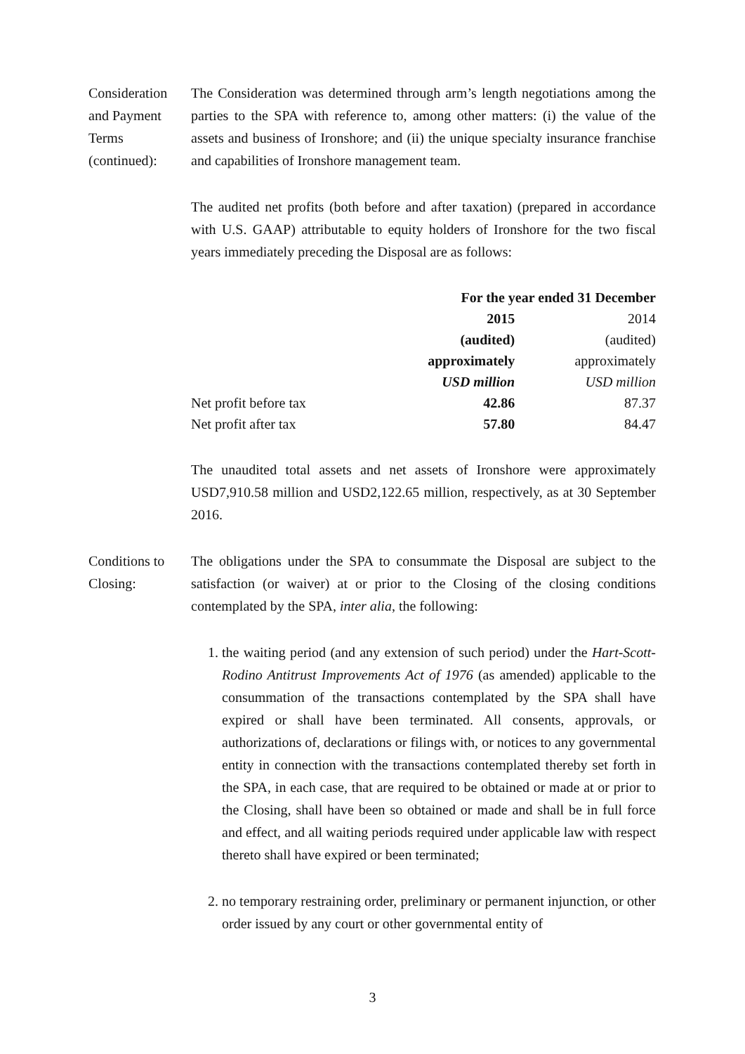Consideration and Payment Terms (continued):
The Consideration was determined through arm’s length negotiations among the parties to the SPA with reference to, among other matters: (i) the value of the assets and business of Ironshore; and (ii) the unique specialty insurance franchise and capabilities of Ironshore management team.
The audited net profits (both before and after taxation) (prepared in accordance with U.S. GAAP) attributable to equity holders of Ironshore for the two fiscal years immediately preceding the Disposal are as follows:
| | For the year ended 31 December | |
| | 2015 | 2014 |
| | (audited) | (audited) |
| | approximately | approximately |
| | USD million | USD million |
| Net profit before tax | 42.86 | 87.37 |
| Net profit after tax | 57.80 | 84.47 |
The unaudited total assets and net assets of Ironshore were approximately USD7,910.58 million and USD2,122.65 million, respectively, as at 30 September 2016.
Conditions to Closing:
The obligations under the SPA to consummate the Disposal are subject to the satisfaction (or waiver) at or prior to the Closing of the closing conditions contemplated by the SPA, inter alia, the following:
1. the waiting period (and any extension of such period) under the Hart-Scott-Rodino Antitrust Improvements Act of 1976 (as amended) applicable to the consummation of the transactions contemplated by the SPA shall have expired or shall have been terminated. All consents, approvals, or authorizations of, declarations or filings with, or notices to any governmental entity in connection with the transactions contemplated thereby set forth in the SPA, in each case, that are required to be obtained or made at or prior to the Closing, shall have been so obtained or made and shall be in full force and effect, and all waiting periods required under applicable law with respect thereto shall have expired or been terminated;
2. no temporary restraining order, preliminary or permanent injunction, or other order issued by any court or other governmental entity of
3